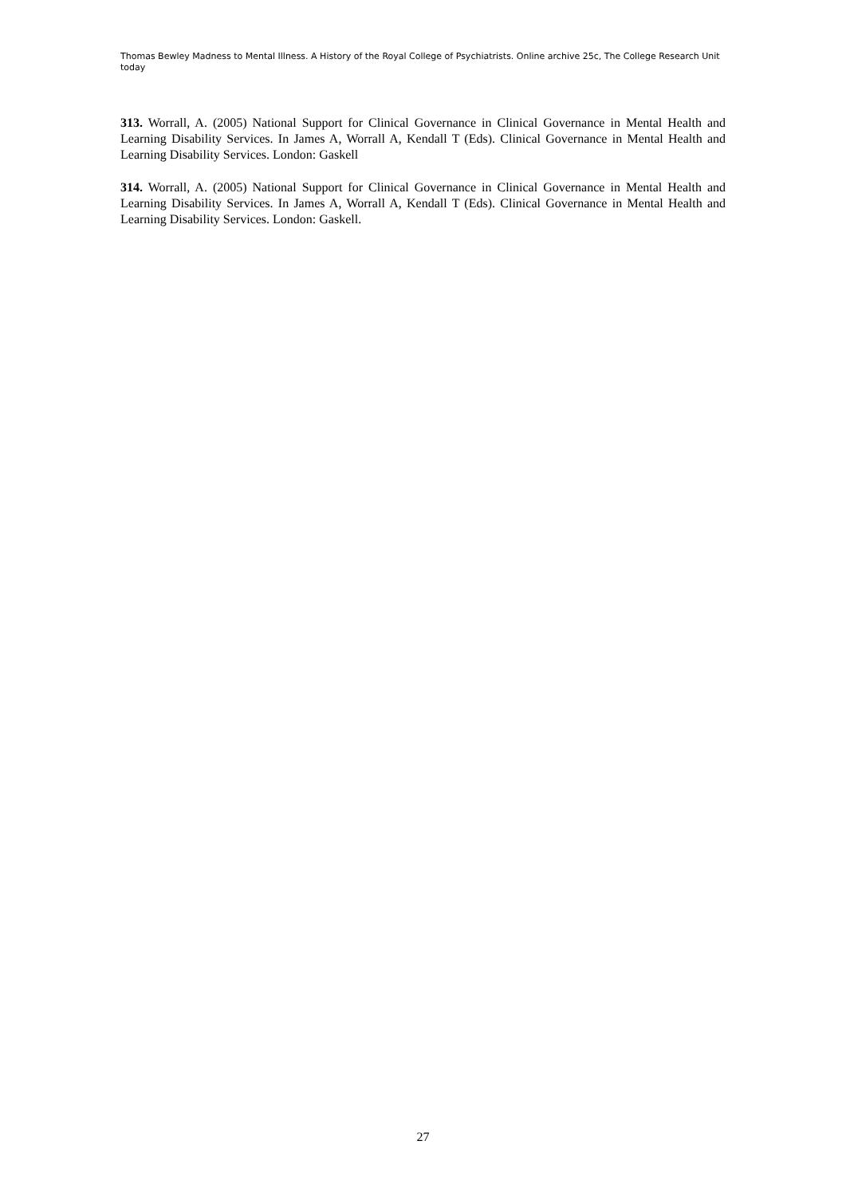Thomas Bewley Madness to Mental Illness. A History of the Royal College of Psychiatrists. Online archive 25c, The College Research Unit today
313. Worrall, A. (2005) National Support for Clinical Governance in Clinical Governance in Mental Health and Learning Disability Services. In James A, Worrall A, Kendall T (Eds). Clinical Governance in Mental Health and Learning Disability Services. London: Gaskell
314. Worrall, A. (2005) National Support for Clinical Governance in Clinical Governance in Mental Health and Learning Disability Services. In James A, Worrall A, Kendall T (Eds). Clinical Governance in Mental Health and Learning Disability Services. London: Gaskell.
27